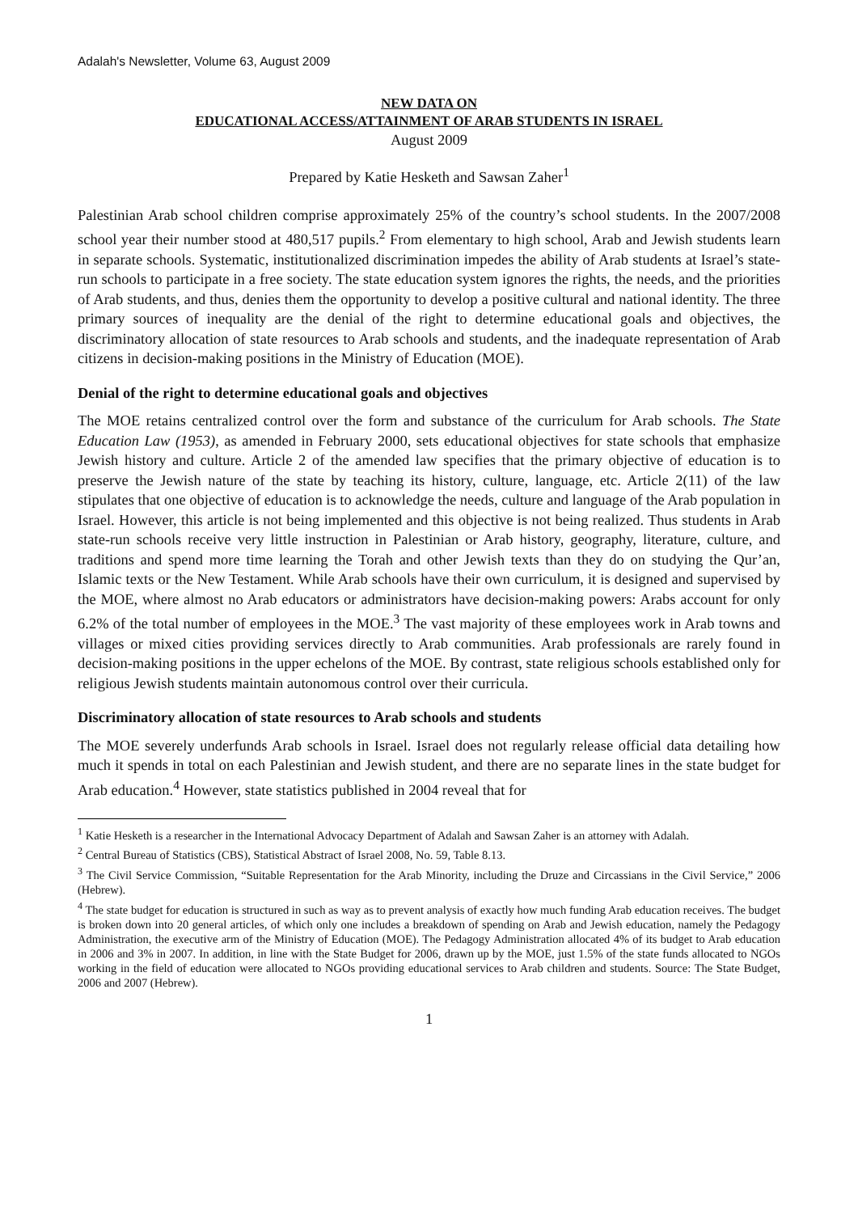Adalah's Newsletter, Volume 63, August 2009
NEW DATA ON
EDUCATIONAL ACCESS/ATTAINMENT OF ARAB STUDENTS IN ISRAEL
August 2009
Prepared by Katie Hesketh and Sawsan Zaher<sup>1</sup>
Palestinian Arab school children comprise approximately 25% of the country’s school students. In the 2007/2008 school year their number stood at 480,517 pupils.<sup>2</sup> From elementary to high school, Arab and Jewish students learn in separate schools. Systematic, institutionalized discrimination impedes the ability of Arab students at Israel’s state-run schools to participate in a free society. The state education system ignores the rights, the needs, and the priorities of Arab students, and thus, denies them the opportunity to develop a positive cultural and national identity. The three primary sources of inequality are the denial of the right to determine educational goals and objectives, the discriminatory allocation of state resources to Arab schools and students, and the inadequate representation of Arab citizens in decision-making positions in the Ministry of Education (MOE).
Denial of the right to determine educational goals and objectives
The MOE retains centralized control over the form and substance of the curriculum for Arab schools. The State Education Law (1953), as amended in February 2000, sets educational objectives for state schools that emphasize Jewish history and culture. Article 2 of the amended law specifies that the primary objective of education is to preserve the Jewish nature of the state by teaching its history, culture, language, etc. Article 2(11) of the law stipulates that one objective of education is to acknowledge the needs, culture and language of the Arab population in Israel. However, this article is not being implemented and this objective is not being realized. Thus students in Arab state-run schools receive very little instruction in Palestinian or Arab history, geography, literature, culture, and traditions and spend more time learning the Torah and other Jewish texts than they do on studying the Qur’an, Islamic texts or the New Testament. While Arab schools have their own curriculum, it is designed and supervised by the MOE, where almost no Arab educators or administrators have decision-making powers: Arabs account for only 6.2% of the total number of employees in the MOE.<sup>3</sup> The vast majority of these employees work in Arab towns and villages or mixed cities providing services directly to Arab communities. Arab professionals are rarely found in decision-making positions in the upper echelons of the MOE. By contrast, state religious schools established only for religious Jewish students maintain autonomous control over their curricula.
Discriminatory allocation of state resources to Arab schools and students
The MOE severely underfunds Arab schools in Israel. Israel does not regularly release official data detailing how much it spends in total on each Palestinian and Jewish student, and there are no separate lines in the state budget for Arab education.<sup>4</sup> However, state statistics published in 2004 reveal that for
<sup>1</sup> Katie Hesketh is a researcher in the International Advocacy Department of Adalah and Sawsan Zaher is an attorney with Adalah.
<sup>2</sup> Central Bureau of Statistics (CBS), Statistical Abstract of Israel 2008, No. 59, Table 8.13.
<sup>3</sup> The Civil Service Commission, “Suitable Representation for the Arab Minority, including the Druze and Circassians in the Civil Service,” 2006 (Hebrew).
<sup>4</sup> The state budget for education is structured in such as way as to prevent analysis of exactly how much funding Arab education receives. The budget is broken down into 20 general articles, of which only one includes a breakdown of spending on Arab and Jewish education, namely the Pedagogy Administration, the executive arm of the Ministry of Education (MOE). The Pedagogy Administration allocated 4% of its budget to Arab education in 2006 and 3% in 2007. In addition, in line with the State Budget for 2006, drawn up by the MOE, just 1.5% of the state funds allocated to NGOs working in the field of education were allocated to NGOs providing educational services to Arab children and students. Source: The State Budget, 2006 and 2007 (Hebrew).
1